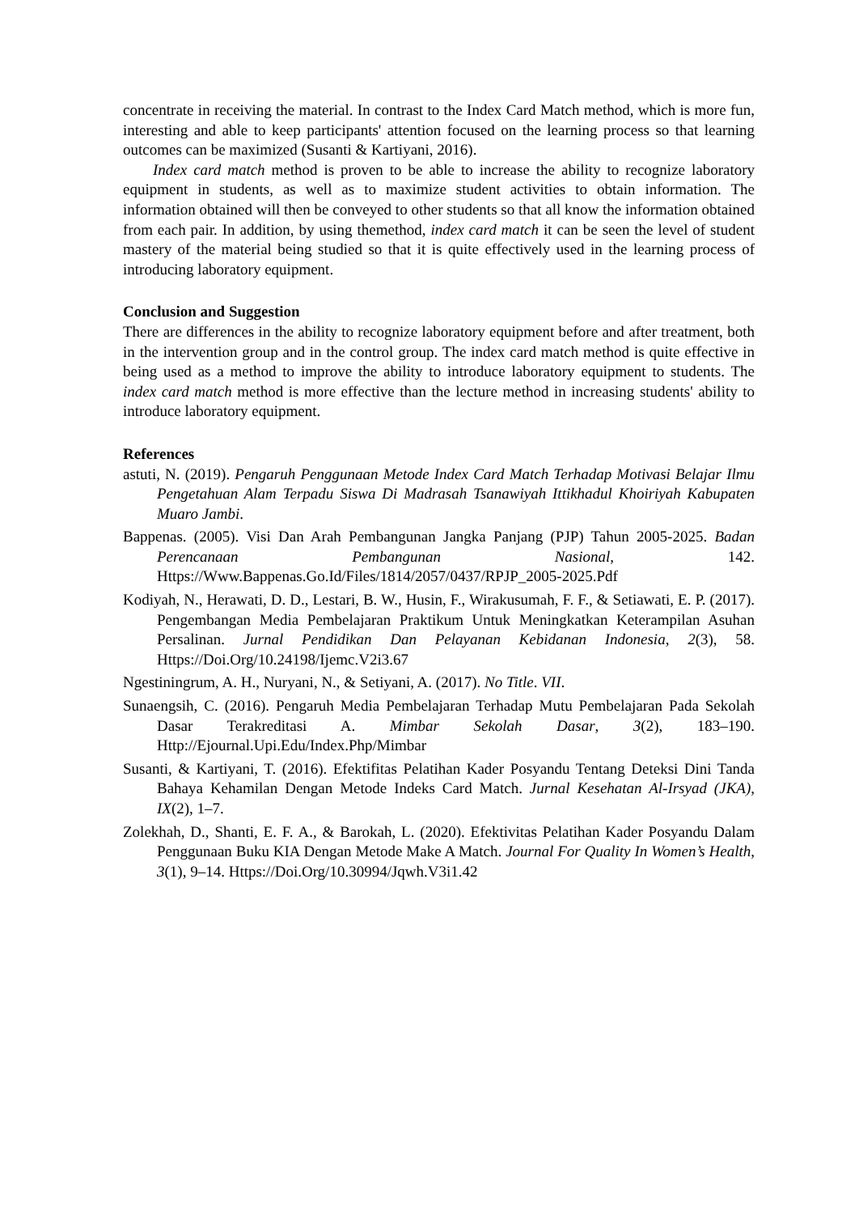concentrate in receiving the material. In contrast to the Index Card Match method, which is more fun, interesting and able to keep participants' attention focused on the learning process so that learning outcomes can be maximized (Susanti & Kartiyani, 2016).
Index card match method is proven to be able to increase the ability to recognize laboratory equipment in students, as well as to maximize student activities to obtain information. The information obtained will then be conveyed to other students so that all know the information obtained from each pair. In addition, by using themethod, index card match it can be seen the level of student mastery of the material being studied so that it is quite effectively used in the learning process of introducing laboratory equipment.
Conclusion and Suggestion
There are differences in the ability to recognize laboratory equipment before and after treatment, both in the intervention group and in the control group. The index card match method is quite effective in being used as a method to improve the ability to introduce laboratory equipment to students. The index card match method is more effective than the lecture method in increasing students' ability to introduce laboratory equipment.
References
astuti, N. (2019). Pengaruh Penggunaan Metode Index Card Match Terhadap Motivasi Belajar Ilmu Pengetahuan Alam Terpadu Siswa Di Madrasah Tsanawiyah Ittikhadul Khoiriyah Kabupaten Muaro Jambi.
Bappenas. (2005). Visi Dan Arah Pembangunan Jangka Panjang (PJP) Tahun 2005-2025. Badan Perencanaan Pembangunan Nasional, 142. Https://Www.Bappenas.Go.Id/Files/1814/2057/0437/RPJP_2005-2025.Pdf
Kodiyah, N., Herawati, D. D., Lestari, B. W., Husin, F., Wirakusumah, F. F., & Setiawati, E. P. (2017). Pengembangan Media Pembelajaran Praktikum Untuk Meningkatkan Keterampilan Asuhan Persalinan. Jurnal Pendidikan Dan Pelayanan Kebidanan Indonesia, 2(3), 58. Https://Doi.Org/10.24198/Ijemc.V2i3.67
Ngestiningrum, A. H., Nuryani, N., & Setiyani, A. (2017). No Title. VII.
Sunaengsih, C. (2016). Pengaruh Media Pembelajaran Terhadap Mutu Pembelajaran Pada Sekolah Dasar Terakreditasi A. Mimbar Sekolah Dasar, 3(2), 183–190. Http://Ejournal.Upi.Edu/Index.Php/Mimbar
Susanti, & Kartiyani, T. (2016). Efektifitas Pelatihan Kader Posyandu Tentang Deteksi Dini Tanda Bahaya Kehamilan Dengan Metode Indeks Card Match. Jurnal Kesehatan Al-Irsyad (JKA), IX(2), 1–7.
Zolekhah, D., Shanti, E. F. A., & Barokah, L. (2020). Efektivitas Pelatihan Kader Posyandu Dalam Penggunaan Buku KIA Dengan Metode Make A Match. Journal For Quality In Women’s Health, 3(1), 9–14. Https://Doi.Org/10.30994/Jqwh.V3i1.42